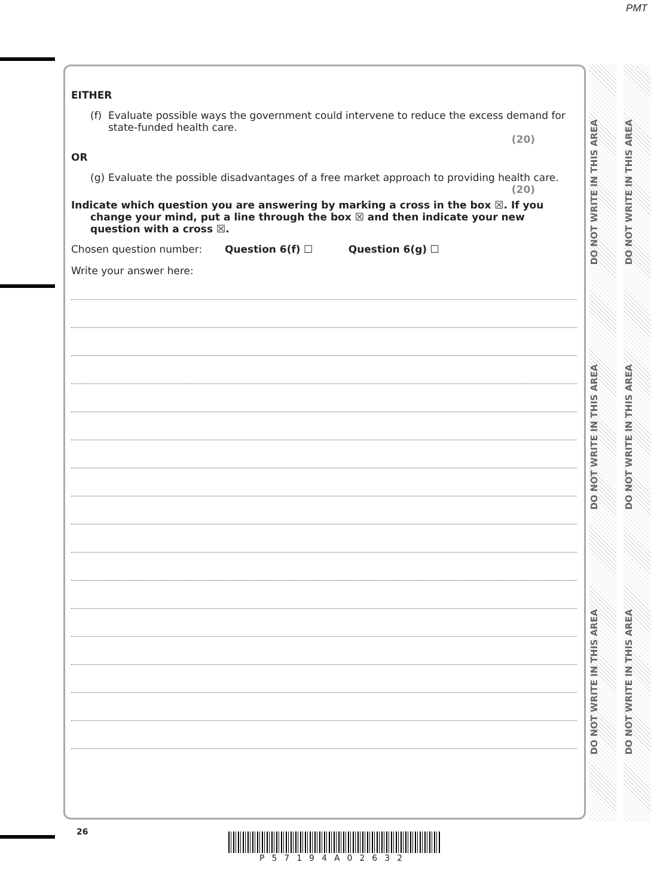PMT
DO NOT WRITE IN THIS AREA
DO NOT WRITE IN THIS AREA
DO NOT WRITE IN THIS AREA
DO NOT WRITE IN THIS AREA
DO NOT WRITE IN THIS AREA
DO NOT WRITE IN THIS AREA
EITHER
(f)
Evaluate possible ways the government could intervene to reduce the excess demand for state-funded health care.
(20)
OR
(g)
Evaluate the possible disadvantages of a free market approach to providing health care.
(20)
Indicate which question you are answering by marking a cross in the box ☒. If you change your mind, put a line through the box ☒ and then indicate your new question with a cross ☒.
Chosen question number: Question 6(f) ☐ Question 6(g) ☐
Write your answer here:
26
P57194A02632